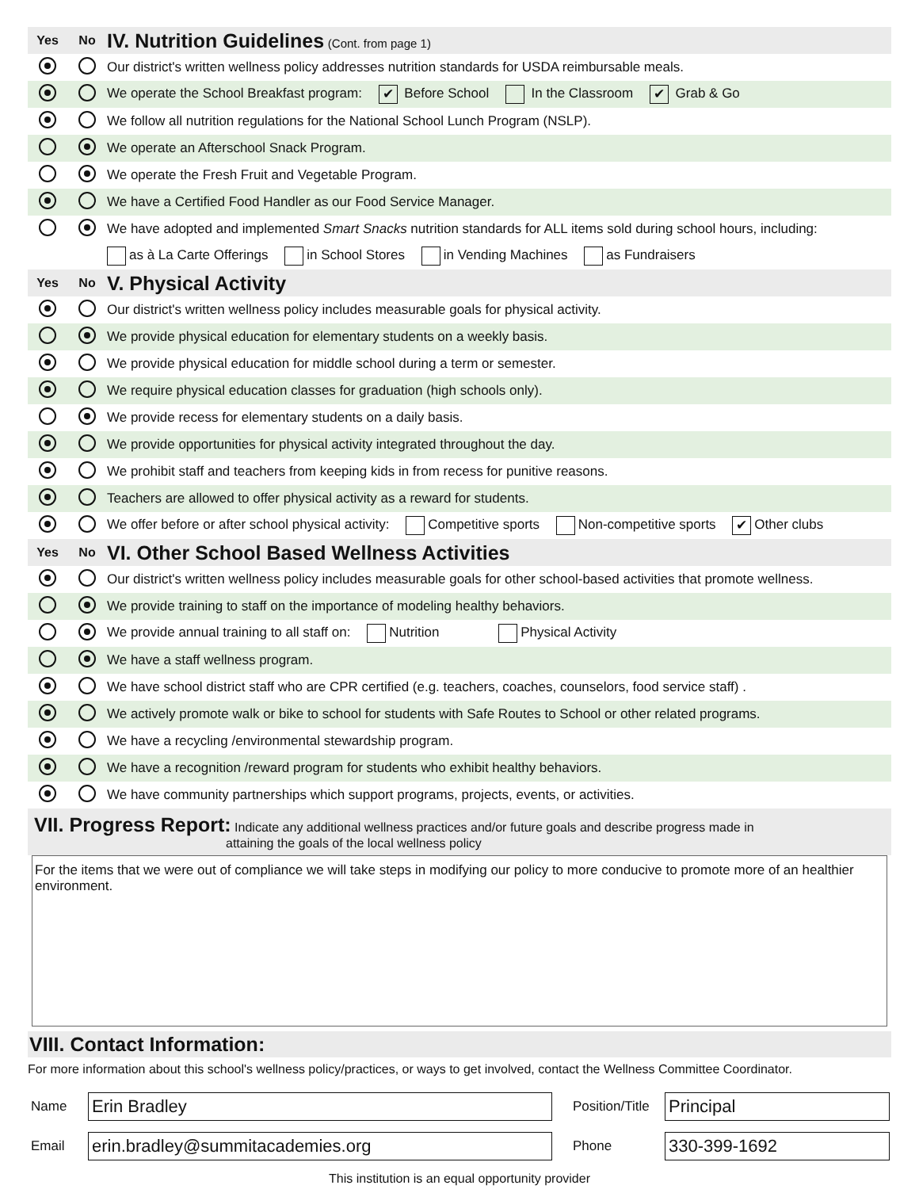| Yes | No | IV. Nutrition Guidelines (Cont. from page 1) |
| | | Our district's written wellness policy addresses nutrition standards for USDA reimbursable meals. |
| | | We operate the School Breakfast program: ✔ Before School In the Classroom ✔ Grab & Go |
| | | We follow all nutrition regulations for the National School Lunch Program (NSLP). |
| | | We operate an Afterschool Snack Program. |
| | | We operate the Fresh Fruit and Vegetable Program. |
| | | We have a Certified Food Handler as our Food Service Manager. |
| | | We have adopted and implemented Smart Snacks nutrition standards for ALL items sold during school hours, including: |
| | | as à La Carte Offerings in School Stores in Vending Machines as Fundraisers |
| Yes | No | V. Physical Activity |
| | | Our district's written wellness policy includes measurable goals for physical activity. |
| | | We provide physical education for elementary students on a weekly basis. |
| | | We provide physical education for middle school during a term or semester. |
| | | We require physical education classes for graduation (high schools only). |
| | | We provide recess for elementary students on a daily basis. |
| | | We provide opportunities for physical activity integrated throughout the day. |
| | | We prohibit staff and teachers from keeping kids in from recess for punitive reasons. |
| | | Teachers are allowed to offer physical activity as a reward for students. |
| | | We offer before or after school physical activity: Competitive sports Non-competitive sports ✔ Other clubs |
| Yes | No | VI. Other School Based Wellness Activities |
| | | Our district's written wellness policy includes measurable goals for other school-based activities that promote wellness. |
| | | We provide training to staff on the importance of modeling healthy behaviors. |
| | | We provide annual training to all staff on: Nutrition Physical Activity |
| | | We have a staff wellness program. |
| | | We have school district staff who are CPR certified (e.g. teachers, coaches, counselors, food service staff) . |
| | | We actively promote walk or bike to school for students with Safe Routes to School or other related programs. |
| | | We have a recycling /environmental stewardship program. |
| | | We have a recognition /reward program for students who exhibit healthy behaviors. |
| | | We have community partnerships which support programs, projects, events, or activities. |
VII. Progress Report: Indicate any additional wellness practices and/or future goals and describe progress made in
attaining the goals of the local wellness policy
For the items that we were out of compliance we will take steps in modifying our policy to more conducive to promote more of an healthier environment.
VIII. Contact Information:
For more information about this school's wellness policy/practices, or ways to get involved, contact the Wellness Committee Coordinator.
Name
Erin Bradley
Position/Title
Principal
Email
erin.bradley@summitacademies.org
Phone
330-399-1692
This institution is an equal opportunity provider